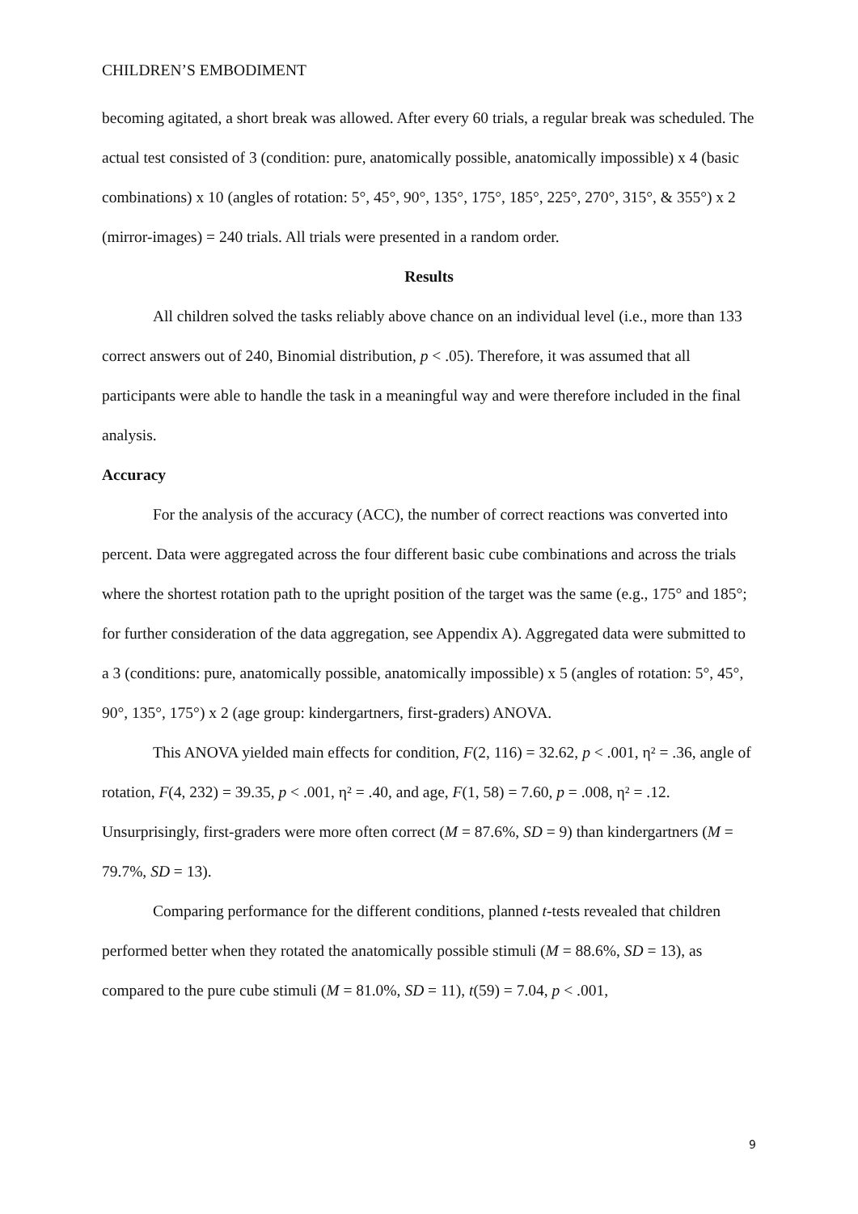CHILDREN’S EMBODIMENT
becoming agitated, a short break was allowed. After every 60 trials, a regular break was scheduled. The actual test consisted of 3 (condition: pure, anatomically possible, anatomically impossible) x 4 (basic combinations) x 10 (angles of rotation: 5°, 45°, 90°, 135°, 175°, 185°, 225°, 270°, 315°, & 355°) x 2 (mirror-images) = 240 trials. All trials were presented in a random order.
Results
All children solved the tasks reliably above chance on an individual level (i.e., more than 133 correct answers out of 240, Binomial distribution, p < .05). Therefore, it was assumed that all participants were able to handle the task in a meaningful way and were therefore included in the final analysis.
Accuracy
For the analysis of the accuracy (ACC), the number of correct reactions was converted into percent. Data were aggregated across the four different basic cube combinations and across the trials where the shortest rotation path to the upright position of the target was the same (e.g., 175° and 185°; for further consideration of the data aggregation, see Appendix A). Aggregated data were submitted to a 3 (conditions: pure, anatomically possible, anatomically impossible) x 5 (angles of rotation: 5°, 45°, 90°, 135°, 175°) x 2 (age group: kindergartners, first-graders) ANOVA.
This ANOVA yielded main effects for condition, F(2, 116) = 32.62, p < .001, η² = .36, angle of rotation, F(4, 232) = 39.35, p < .001, η² = .40, and age, F(1, 58) = 7.60, p = .008, η² = .12. Unsurprisingly, first-graders were more often correct (M = 87.6%, SD = 9) than kindergartners (M = 79.7%, SD = 13).
Comparing performance for the different conditions, planned t-tests revealed that children performed better when they rotated the anatomically possible stimuli (M = 88.6%, SD = 13), as compared to the pure cube stimuli (M = 81.0%, SD = 11), t(59) = 7.04, p < .001,
9